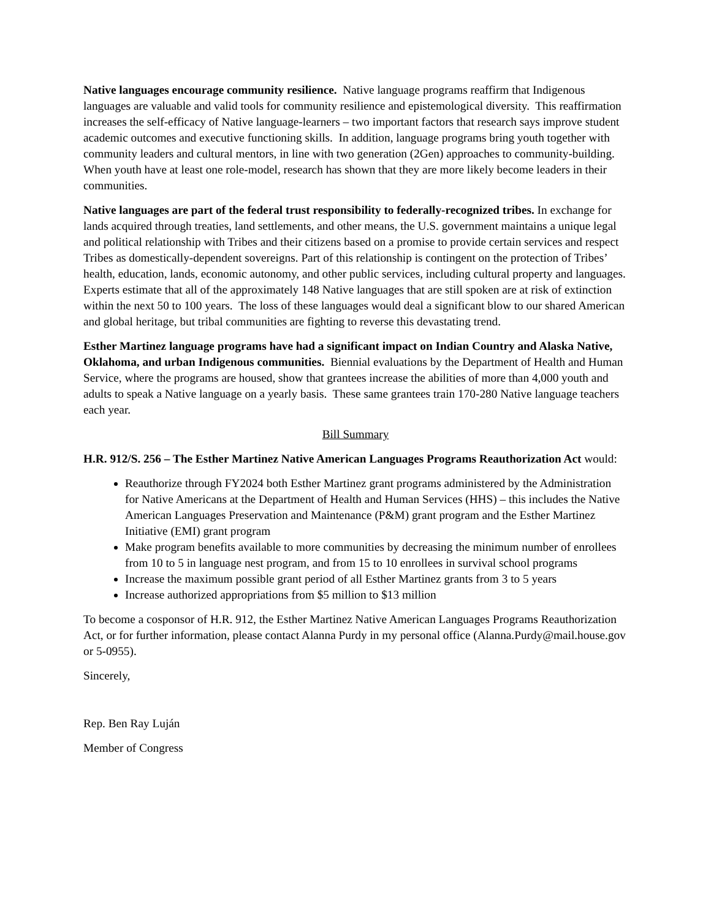Native languages encourage community resilience. Native language programs reaffirm that Indigenous languages are valuable and valid tools for community resilience and epistemological diversity. This reaffirmation increases the self-efficacy of Native language-learners – two important factors that research says improve student academic outcomes and executive functioning skills. In addition, language programs bring youth together with community leaders and cultural mentors, in line with two generation (2Gen) approaches to community-building. When youth have at least one role-model, research has shown that they are more likely become leaders in their communities.
Native languages are part of the federal trust responsibility to federally-recognized tribes. In exchange for lands acquired through treaties, land settlements, and other means, the U.S. government maintains a unique legal and political relationship with Tribes and their citizens based on a promise to provide certain services and respect Tribes as domestically-dependent sovereigns. Part of this relationship is contingent on the protection of Tribes’ health, education, lands, economic autonomy, and other public services, including cultural property and languages. Experts estimate that all of the approximately 148 Native languages that are still spoken are at risk of extinction within the next 50 to 100 years. The loss of these languages would deal a significant blow to our shared American and global heritage, but tribal communities are fighting to reverse this devastating trend.
Esther Martinez language programs have had a significant impact on Indian Country and Alaska Native, Oklahoma, and urban Indigenous communities. Biennial evaluations by the Department of Health and Human Service, where the programs are housed, show that grantees increase the abilities of more than 4,000 youth and adults to speak a Native language on a yearly basis. These same grantees train 170-280 Native language teachers each year.
Bill Summary
H.R. 912/S. 256 – The Esther Martinez Native American Languages Programs Reauthorization Act would:
Reauthorize through FY2024 both Esther Martinez grant programs administered by the Administration for Native Americans at the Department of Health and Human Services (HHS) – this includes the Native American Languages Preservation and Maintenance (P&M) grant program and the Esther Martinez Initiative (EMI) grant program
Make program benefits available to more communities by decreasing the minimum number of enrollees from 10 to 5 in language nest program, and from 15 to 10 enrollees in survival school programs
Increase the maximum possible grant period of all Esther Martinez grants from 3 to 5 years
Increase authorized appropriations from $5 million to $13 million
To become a cosponsor of H.R. 912, the Esther Martinez Native American Languages Programs Reauthorization Act, or for further information, please contact Alanna Purdy in my personal office (Alanna.Purdy@mail.house.gov or 5-0955).
Sincerely,
Rep. Ben Ray Luján
Member of Congress